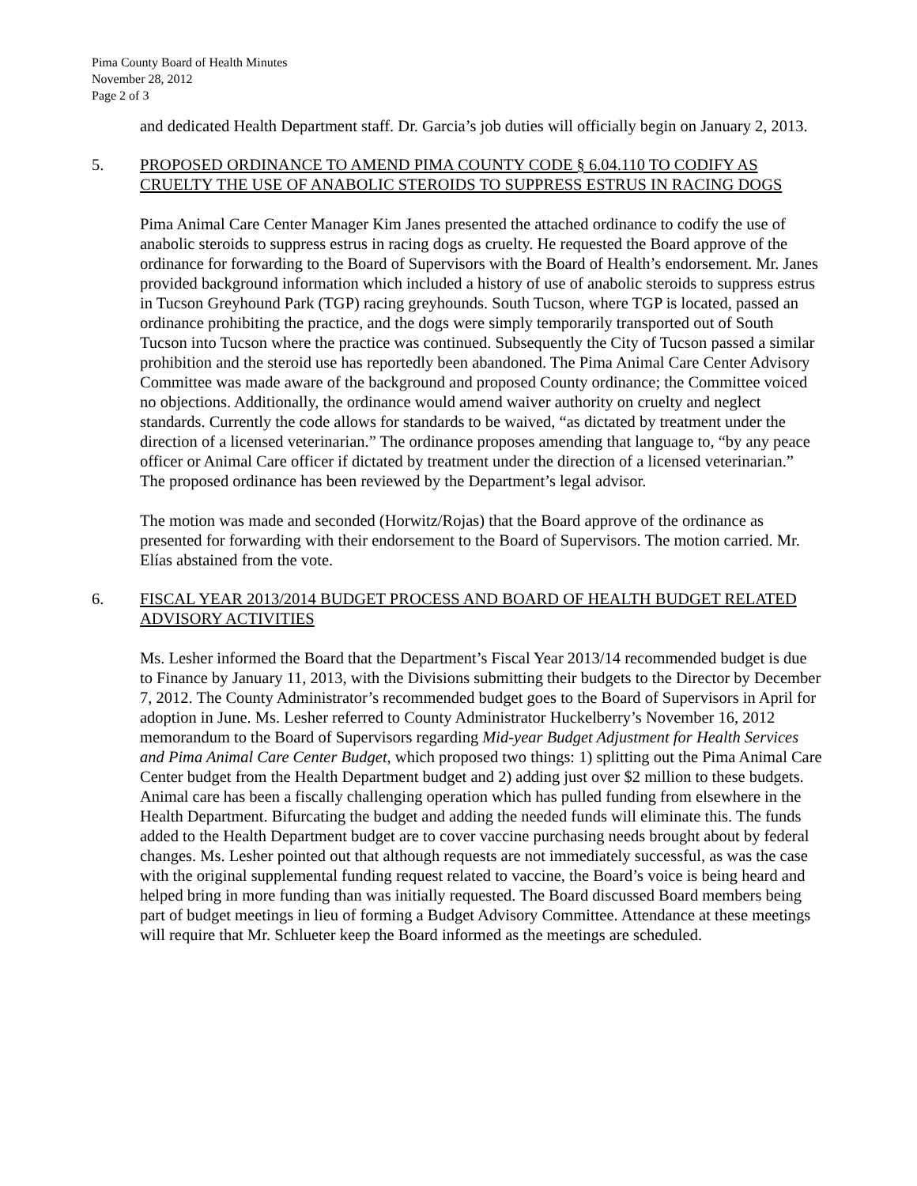Pima County Board of Health Minutes
November 28, 2012
Page 2 of 3
and dedicated Health Department staff. Dr. Garcia’s job duties will officially begin on January 2, 2013.
5. PROPOSED ORDINANCE TO AMEND PIMA COUNTY CODE § 6.04.110 TO CODIFY AS CRUELTY THE USE OF ANABOLIC STEROIDS TO SUPPRESS ESTRUS IN RACING DOGS
Pima Animal Care Center Manager Kim Janes presented the attached ordinance to codify the use of anabolic steroids to suppress estrus in racing dogs as cruelty. He requested the Board approve of the ordinance for forwarding to the Board of Supervisors with the Board of Health’s endorsement. Mr. Janes provided background information which included a history of use of anabolic steroids to suppress estrus in Tucson Greyhound Park (TGP) racing greyhounds. South Tucson, where TGP is located, passed an ordinance prohibiting the practice, and the dogs were simply temporarily transported out of South Tucson into Tucson where the practice was continued. Subsequently the City of Tucson passed a similar prohibition and the steroid use has reportedly been abandoned. The Pima Animal Care Center Advisory Committee was made aware of the background and proposed County ordinance; the Committee voiced no objections. Additionally, the ordinance would amend waiver authority on cruelty and neglect standards. Currently the code allows for standards to be waived, “as dictated by treatment under the direction of a licensed veterinarian.” The ordinance proposes amending that language to, “by any peace officer or Animal Care officer if dictated by treatment under the direction of a licensed veterinarian.” The proposed ordinance has been reviewed by the Department’s legal advisor.
The motion was made and seconded (Horwitz/Rojas) that the Board approve of the ordinance as presented for forwarding with their endorsement to the Board of Supervisors. The motion carried. Mr. Elías abstained from the vote.
6. FISCAL YEAR 2013/2014 BUDGET PROCESS AND BOARD OF HEALTH BUDGET RELATED ADVISORY ACTIVITIES
Ms. Lesher informed the Board that the Department’s Fiscal Year 2013/14 recommended budget is due to Finance by January 11, 2013, with the Divisions submitting their budgets to the Director by December 7, 2012. The County Administrator’s recommended budget goes to the Board of Supervisors in April for adoption in June. Ms. Lesher referred to County Administrator Huckelberry’s November 16, 2012 memorandum to the Board of Supervisors regarding Mid-year Budget Adjustment for Health Services and Pima Animal Care Center Budget, which proposed two things: 1) splitting out the Pima Animal Care Center budget from the Health Department budget and 2) adding just over $2 million to these budgets. Animal care has been a fiscally challenging operation which has pulled funding from elsewhere in the Health Department. Bifurcating the budget and adding the needed funds will eliminate this. The funds added to the Health Department budget are to cover vaccine purchasing needs brought about by federal changes. Ms. Lesher pointed out that although requests are not immediately successful, as was the case with the original supplemental funding request related to vaccine, the Board’s voice is being heard and helped bring in more funding than was initially requested. The Board discussed Board members being part of budget meetings in lieu of forming a Budget Advisory Committee. Attendance at these meetings will require that Mr. Schlueter keep the Board informed as the meetings are scheduled.